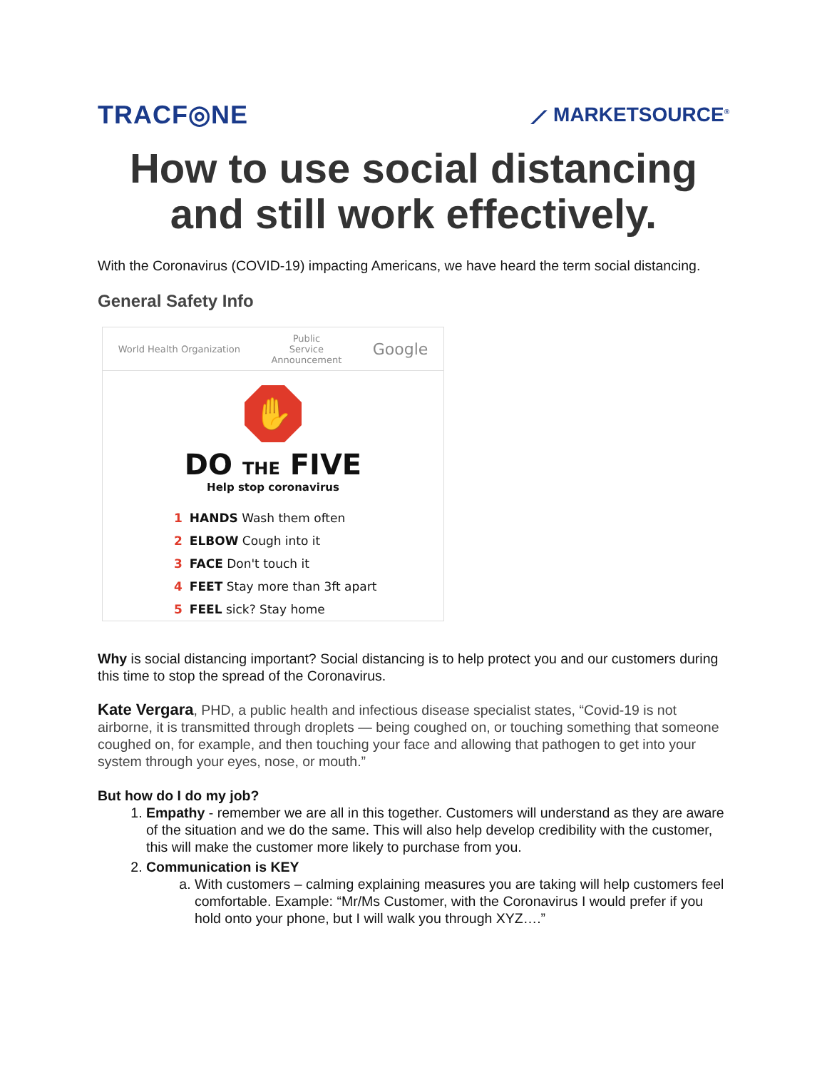TRACF◎NE
⟋ MARKETSOURCE<sup>®</sup>
How to use social distancing and still work effectively.
With the Coronavirus (COVID-19) impacting Americans, we have heard the term social distancing.
General Safety Info
World Health Organization Public
Service
Announcement Google
✋
DO THE FIVE
Help stop coronavirus
1 HANDS Wash them often
2 ELBOW Cough into it
3 FACE Don't touch it
4 FEET Stay more than 3ft apart
5 FEEL sick? Stay home
Why is social distancing important? Social distancing is to help protect you and our customers during this time to stop the spread of the Coronavirus.
Kate Vergara, PHD, a public health and infectious disease specialist states, “Covid-19 is not airborne, it is transmitted through droplets — being coughed on, or touching something that someone coughed on, for example, and then touching your face and allowing that pathogen to get into your system through your eyes, nose, or mouth.”
But how do I do my job?
1. Empathy - remember we are all in this together. Customers will understand as they are aware of the situation and we do the same. This will also help develop credibility with the customer, this will make the customer more likely to purchase from you.
2. Communication is KEY
a. With customers – calming explaining measures you are taking will help customers feel comfortable. Example: “Mr/Ms Customer, with the Coronavirus I would prefer if you hold onto your phone, but I will walk you through XYZ….”